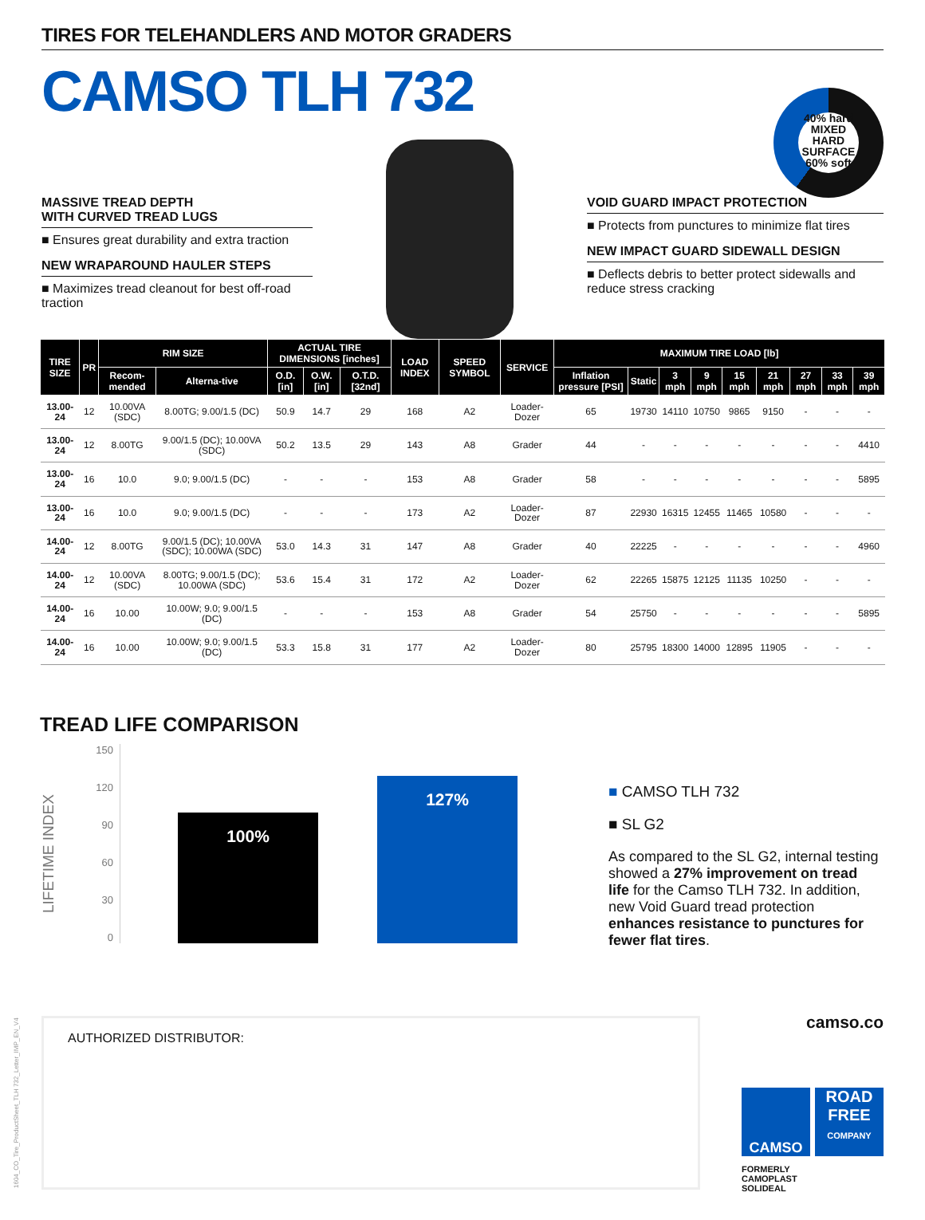TIRES FOR TELEHANDLERS AND MOTOR GRADERS
CAMSO TLH 732
40% hard
MIXED HARD SURFACE
60% soft
MASSIVE TREAD DEPTH
WITH CURVED TREAD LUGS
■ Ensures great durability and extra traction
NEW WRAPAROUND HAULER STEPS
■ Maximizes tread cleanout for best off-road traction
VOID GUARD IMPACT PROTECTION
■ Protects from punctures to minimize flat tires
NEW IMPACT GUARD SIDEWALL DESIGN
■ Deflects debris to better protect sidewalls and reduce stress cracking
| TIRE SIZE | PR | RIM SIZE | | ACTUAL TIRE DIMENSIONS [inches] | | | LOAD INDEX | SPEED SYMBOL | SERVICE | MAXIMUM TIRE LOAD [lb] | | | | | | | | |
| --- | --- | --- | --- | --- | --- | --- | --- | --- | --- | --- | --- | --- | --- | --- | --- | --- | --- | --- |
| | | Recom-mended | Alterna-tive | O.D. [in] | O.W. [in] | O.T.D. [32nd] | | | | Inflation pressure [PSI] | Static | 3 mph | 9 mph | 15 mph | 21 mph | 27 mph | 33 mph | 39 mph |
| 13.00-24 | 12 | 10.00VA (SDC) | 8.00TG; 9.00/1.5 (DC) | 50.9 | 14.7 | 29 | 168 | A2 | Loader-Dozer | 65 | 19730 | 14110 | 10750 | 9865 | 9150 | - | - | - |
| 13.00-24 | 12 | 8.00TG | 9.00/1.5 (DC); 10.00VA (SDC) | 50.2 | 13.5 | 29 | 143 | A8 | Grader | 44 | - | - | - | - | - | - | - | 4410 |
| 13.00-24 | 16 | 10.0 | 9.0; 9.00/1.5 (DC) | - | - | - | 153 | A8 | Grader | 58 | - | - | - | - | - | - | - | 5895 |
| 13.00-24 | 16 | 10.0 | 9.0; 9.00/1.5 (DC) | - | - | - | 173 | A2 | Loader-Dozer | 87 | 22930 | 16315 | 12455 | 11465 | 10580 | - | - | - |
| 14.00-24 | 12 | 8.00TG | 9.00/1.5 (DC); 10.00VA (SDC); 10.00WA (SDC) | 53.0 | 14.3 | 31 | 147 | A8 | Grader | 40 | 22225 | - | - | - | - | - | - | 4960 |
| 14.00-24 | 12 | 10.00VA (SDC) | 8.00TG; 9.00/1.5 (DC); 10.00WA (SDC) | 53.6 | 15.4 | 31 | 172 | A2 | Loader-Dozer | 62 | 22265 | 15875 | 12125 | 11135 | 10250 | - | - | - |
| 14.00-24 | 16 | 10.00 | 10.00W; 9.0; 9.00/1.5 (DC) | - | - | - | 153 | A8 | Grader | 54 | 25750 | - | - | - | - | - | - | 5895 |
| 14.00-24 | 16 | 10.00 | 10.00W; 9.0; 9.00/1.5 (DC) | 53.3 | 15.8 | 31 | 177 | A2 | Loader-Dozer | 80 | 25795 | 18300 | 14000 | 12895 | 11905 | - | - | - |
TREAD LIFE COMPARISON
LIFETIME INDEX
150
120
90
60
30
0
100%
127%
■ CAMSO TLH 732
■ SL G2
As compared to the SL G2, internal testing showed a 27% improvement on tread life for the Camso TLH 732. In addition, new Void Guard tread protection enhances resistance to punctures for fewer flat tires.
AUTHORIZED DISTRIBUTOR:
1604_CO_Tire_ProductSheet_TLH 732_Letter_IMP_EN_V4
camso.co
CAMSO ROAD FREE COMPANY
FORMERLY
CAMOPLAST
SOLIDEAL